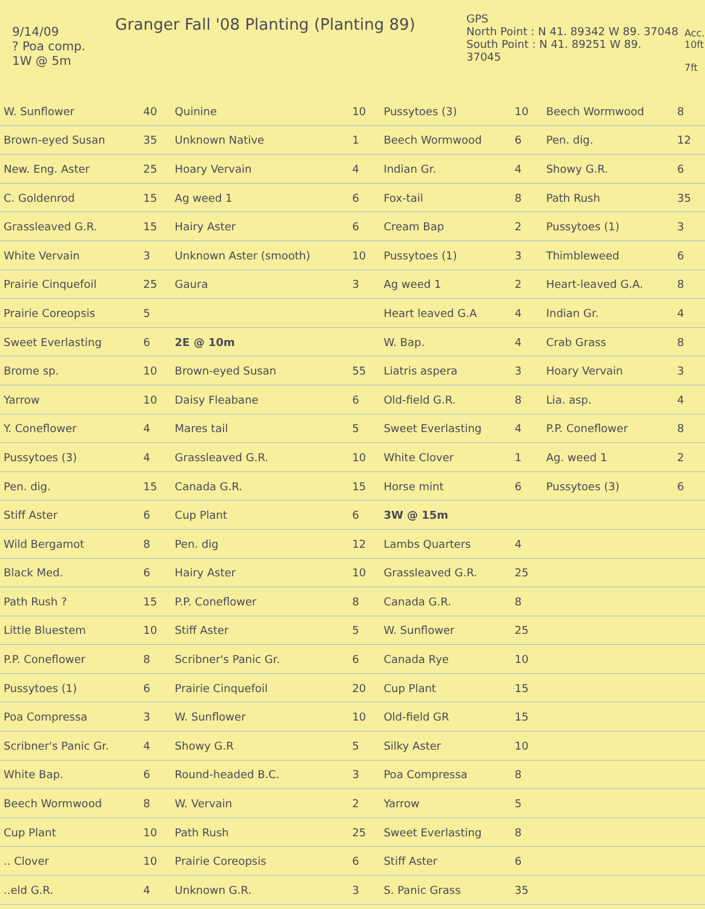9/14/09
? Poa comp.
1W @ 5m
Granger Fall '08 Planting (Planting 89)
GPS
North Point : N 41. 89342 W 89. 37048
South Point : N 41. 89251 W 89. 37045
Acc.
10ft
7ft
| W. Sunflower | 40 | Quinine | 10 | Pussytoes (3) | 10 | Beech Wormwood | 8 |
| Brown-eyed Susan | 35 | Unknown Native | 1 | Beech Wormwood | 6 | Pen. dig. | 12 |
| New. Eng. Aster | 25 | Hoary Vervain | 4 | Indian Gr. | 4 | Showy G.R. | 6 |
| C. Goldenrod | 15 | Ag weed 1 | 6 | Fox-tail | 8 | Path Rush | 35 |
| Grassleaved G.R. | 15 | Hairy Aster | 6 | Cream Bap | 2 | Pussytoes (1) | 3 |
| White Vervain | 3 | Unknown Aster (smooth) | 10 | Pussytoes (1) | 3 | Thimbleweed | 6 |
| Prairie Cinquefoil | 25 | Gaura | 3 | Ag weed 1 | 2 | Heart-leaved G.A. | 8 |
| Prairie Coreopsis | 5 | | | Heart leaved G.A | 4 | Indian Gr. | 4 |
| Sweet Everlasting | 6 | 2E @ 10m | | W. Bap. | 4 | Crab Grass | 8 |
| Brome sp. | 10 | Brown-eyed Susan | 55 | Liatris aspera | 3 | Hoary Vervain | 3 |
| Yarrow | 10 | Daisy Fleabane | 6 | Old-field G.R. | 8 | Lia. asp. | 4 |
| Y. Coneflower | 4 | Mares tail | 5 | Sweet Everlasting | 4 | P.P. Coneflower | 8 |
| Pussytoes (3) | 4 | Grassleaved G.R. | 10 | White Clover | 1 | Ag. weed 1 | 2 |
| Pen. dig. | 15 | Canada G.R. | 15 | Horse mint | 6 | Pussytoes (3) | 6 |
| Stiff Aster | 6 | Cup Plant | 6 | 3W @ 15m | | | |
| Wild Bergamot | 8 | Pen. dig | 12 | Lambs Quarters | 4 | | |
| Black Med. | 6 | Hairy Aster | 10 | Grassleaved G.R. | 25 | | |
| Path Rush ? | 15 | P.P. Coneflower | 8 | Canada G.R. | 8 | | |
| Little Bluestem | 10 | Stiff Aster | 5 | W. Sunflower | 25 | | |
| P.P. Coneflower | 8 | Scribner's Panic Gr. | 6 | Canada Rye | 10 | | |
| Pussytoes (1) | 6 | Prairie Cinquefoil | 20 | Cup Plant | 15 | | |
| Poa Compressa | 3 | W. Sunflower | 10 | Old-field GR | 15 | | |
| Scribner's Panic Gr. | 4 | Showy G.R | 5 | Silky Aster | 10 | | |
| White Bap. | 6 | Round-headed B.C. | 3 | Poa Compressa | 8 | | |
| Beech Wormwood | 8 | W. Vervain | 2 | Yarrow | 5 | | |
| Cup Plant | 10 | Path Rush | 25 | Sweet Everlasting | 8 | | |
| .. Clover | 10 | Prairie Coreopsis | 6 | Stiff Aster | 6 | | |
| ..eld G.R. | 4 | Unknown G.R. | 3 | S. Panic Grass | 35 | | |